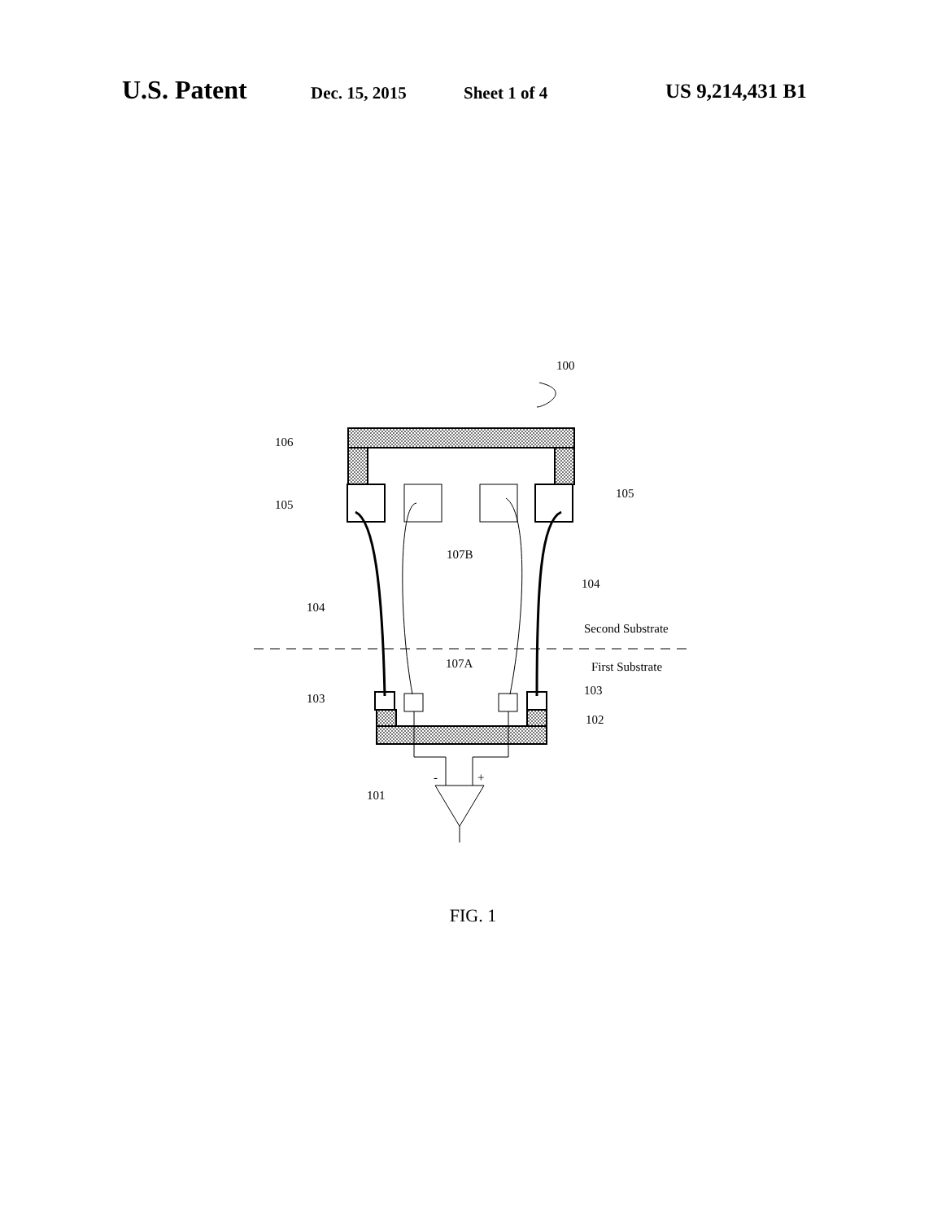U.S. Patent Dec. 15, 2015 Sheet 1 of 4 US 9,214,431 B1
100
106
105
105
107B
104
104
Second Substrate
First Substrate
107A
103
103
102
101
-
+
FIG. 1